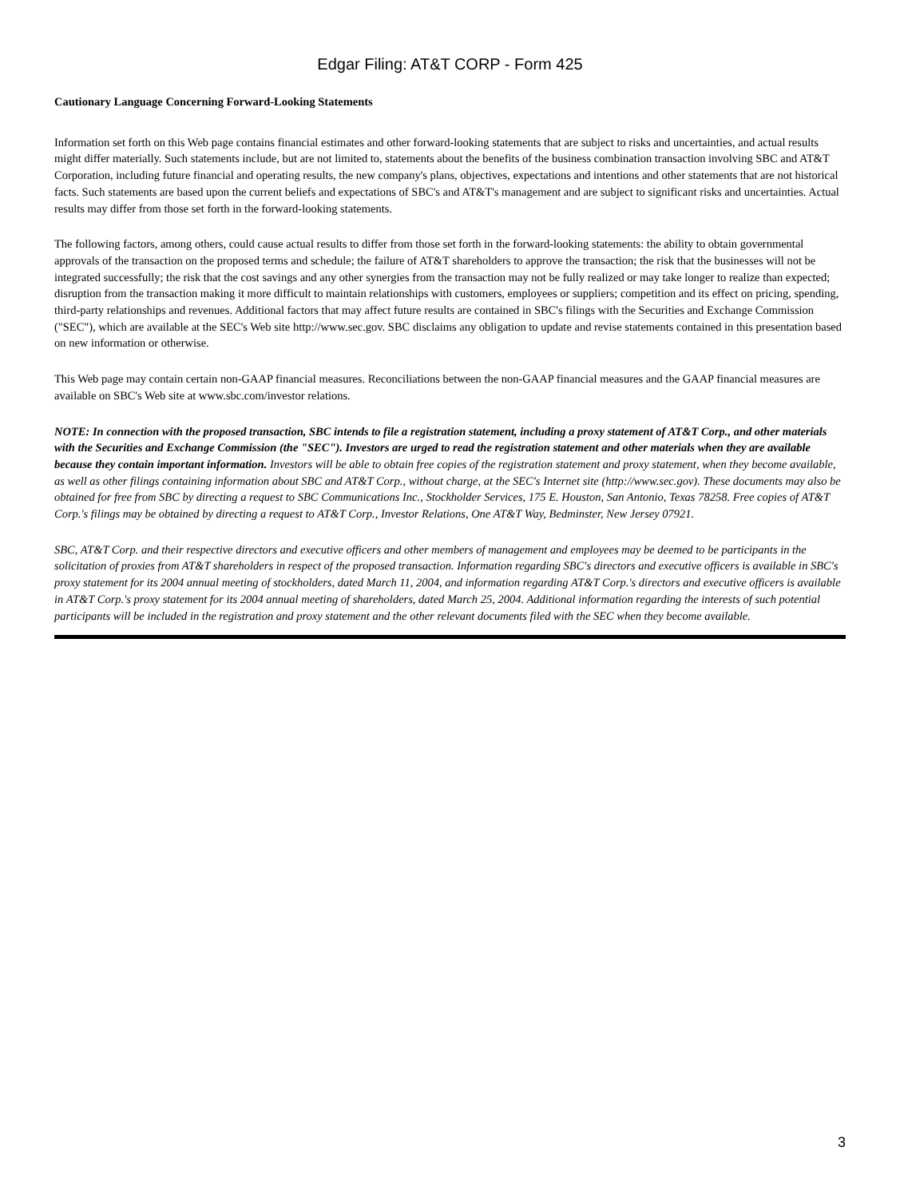Edgar Filing: AT&T CORP - Form 425
Cautionary Language Concerning Forward-Looking Statements
Information set forth on this Web page contains financial estimates and other forward-looking statements that are subject to risks and uncertainties, and actual results might differ materially. Such statements include, but are not limited to, statements about the benefits of the business combination transaction involving SBC and AT&T Corporation, including future financial and operating results, the new company's plans, objectives, expectations and intentions and other statements that are not historical facts. Such statements are based upon the current beliefs and expectations of SBC's and AT&T's management and are subject to significant risks and uncertainties. Actual results may differ from those set forth in the forward-looking statements.
The following factors, among others, could cause actual results to differ from those set forth in the forward-looking statements: the ability to obtain governmental approvals of the transaction on the proposed terms and schedule; the failure of AT&T shareholders to approve the transaction; the risk that the businesses will not be integrated successfully; the risk that the cost savings and any other synergies from the transaction may not be fully realized or may take longer to realize than expected; disruption from the transaction making it more difficult to maintain relationships with customers, employees or suppliers; competition and its effect on pricing, spending, third-party relationships and revenues. Additional factors that may affect future results are contained in SBC's filings with the Securities and Exchange Commission ("SEC"), which are available at the SEC's Web site http://www.sec.gov. SBC disclaims any obligation to update and revise statements contained in this presentation based on new information or otherwise.
This Web page may contain certain non-GAAP financial measures. Reconciliations between the non-GAAP financial measures and the GAAP financial measures are available on SBC's Web site at www.sbc.com/investor relations.
NOTE: In connection with the proposed transaction, SBC intends to file a registration statement, including a proxy statement of AT&T Corp., and other materials with the Securities and Exchange Commission (the "SEC"). Investors are urged to read the registration statement and other materials when they are available because they contain important information. Investors will be able to obtain free copies of the registration statement and proxy statement, when they become available, as well as other filings containing information about SBC and AT&T Corp., without charge, at the SEC's Internet site (http://www.sec.gov). These documents may also be obtained for free from SBC by directing a request to SBC Communications Inc., Stockholder Services, 175 E. Houston, San Antonio, Texas 78258. Free copies of AT&T Corp.'s filings may be obtained by directing a request to AT&T Corp., Investor Relations, One AT&T Way, Bedminster, New Jersey 07921.
SBC, AT&T Corp. and their respective directors and executive officers and other members of management and employees may be deemed to be participants in the solicitation of proxies from AT&T shareholders in respect of the proposed transaction. Information regarding SBC's directors and executive officers is available in SBC's proxy statement for its 2004 annual meeting of stockholders, dated March 11, 2004, and information regarding AT&T Corp.'s directors and executive officers is available in AT&T Corp.'s proxy statement for its 2004 annual meeting of shareholders, dated March 25, 2004. Additional information regarding the interests of such potential participants will be included in the registration and proxy statement and the other relevant documents filed with the SEC when they become available.
3